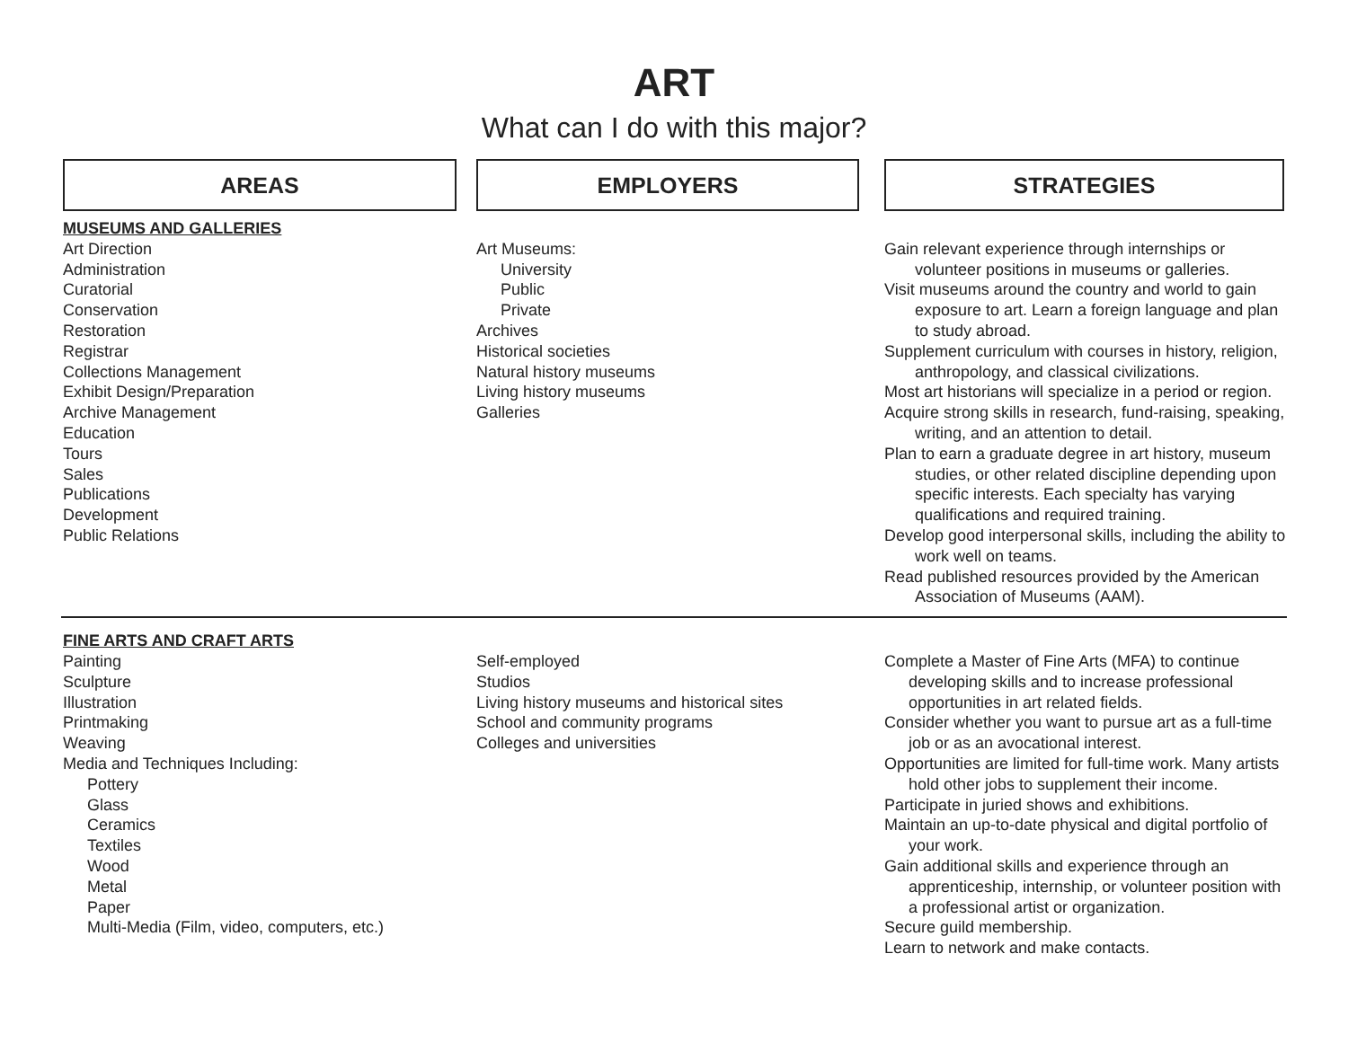ART
What can I do with this major?
AREAS EMPLOYERS STRATEGIES
MUSEUMS AND GALLERIES
Art Direction
Administration
Curatorial
Conservation
Restoration
Registrar
Collections Management
Exhibit Design/Preparation
Archive Management
Education
Tours
Sales
Publications
Development
Public Relations
Art Museums:
University
Public
Private
Archives
Historical societies
Natural history museums
Living history museums
Galleries
Gain relevant experience through internships or volunteer positions in museums or galleries.
Visit museums around the country and world to gain exposure to art. Learn a foreign language and plan to study abroad.
Supplement curriculum with courses in history, religion, anthropology, and classical civilizations.
Most art historians will specialize in a period or region.
Acquire strong skills in research, fund-raising, speaking, writing, and an attention to detail.
Plan to earn a graduate degree in art history, museum studies, or other related discipline depending upon specific interests. Each specialty has varying qualifications and required training.
Develop good interpersonal skills, including the ability to work well on teams.
Read published resources provided by the American Association of Museums (AAM).
FINE ARTS AND CRAFT ARTS
Painting
Sculpture
Illustration
Printmaking
Weaving
Media and Techniques Including:
Pottery
Glass
Ceramics
Textiles
Wood
Metal
Paper
Multi-Media (Film, video, computers, etc.)
Self-employed
Studios
Living history museums and historical sites
School and community programs
Colleges and universities
Complete a Master of Fine Arts (MFA) to continue developing skills and to increase professional opportunities in art related fields.
Consider whether you want to pursue art as a full-time job or as an avocational interest.
Opportunities are limited for full-time work. Many artists hold other jobs to supplement their income.
Participate in juried shows and exhibitions.
Maintain an up-to-date physical and digital portfolio of your work.
Gain additional skills and experience through an apprenticeship, internship, or volunteer position with a professional artist or organization.
Secure guild membership.
Learn to network and make contacts.